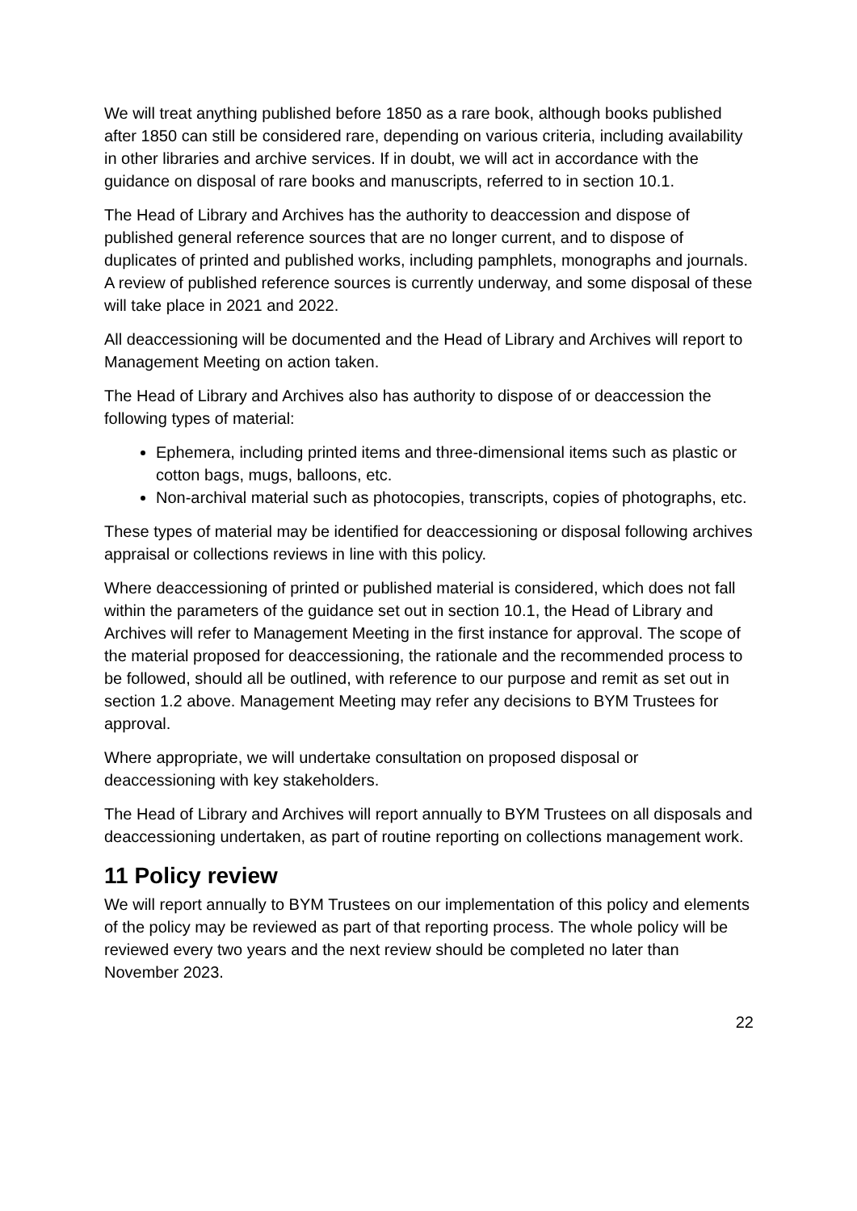We will treat anything published before 1850 as a rare book, although books published after 1850 can still be considered rare, depending on various criteria, including availability in other libraries and archive services. If in doubt, we will act in accordance with the guidance on disposal of rare books and manuscripts, referred to in section 10.1.
The Head of Library and Archives has the authority to deaccession and dispose of published general reference sources that are no longer current, and to dispose of duplicates of printed and published works, including pamphlets, monographs and journals. A review of published reference sources is currently underway, and some disposal of these will take place in 2021 and 2022.
All deaccessioning will be documented and the Head of Library and Archives will report to Management Meeting on action taken.
The Head of Library and Archives also has authority to dispose of or deaccession the following types of material:
Ephemera, including printed items and three-dimensional items such as plastic or cotton bags, mugs, balloons, etc.
Non-archival material such as photocopies, transcripts, copies of photographs, etc.
These types of material may be identified for deaccessioning or disposal following archives appraisal or collections reviews in line with this policy.
Where deaccessioning of printed or published material is considered, which does not fall within the parameters of the guidance set out in section 10.1, the Head of Library and Archives will refer to Management Meeting in the first instance for approval. The scope of the material proposed for deaccessioning, the rationale and the recommended process to be followed, should all be outlined, with reference to our purpose and remit as set out in section 1.2 above. Management Meeting may refer any decisions to BYM Trustees for approval.
Where appropriate, we will undertake consultation on proposed disposal or deaccessioning with key stakeholders.
The Head of Library and Archives will report annually to BYM Trustees on all disposals and deaccessioning undertaken, as part of routine reporting on collections management work.
11 Policy review
We will report annually to BYM Trustees on our implementation of this policy and elements of the policy may be reviewed as part of that reporting process. The whole policy will be reviewed every two years and the next review should be completed no later than November 2023.
22